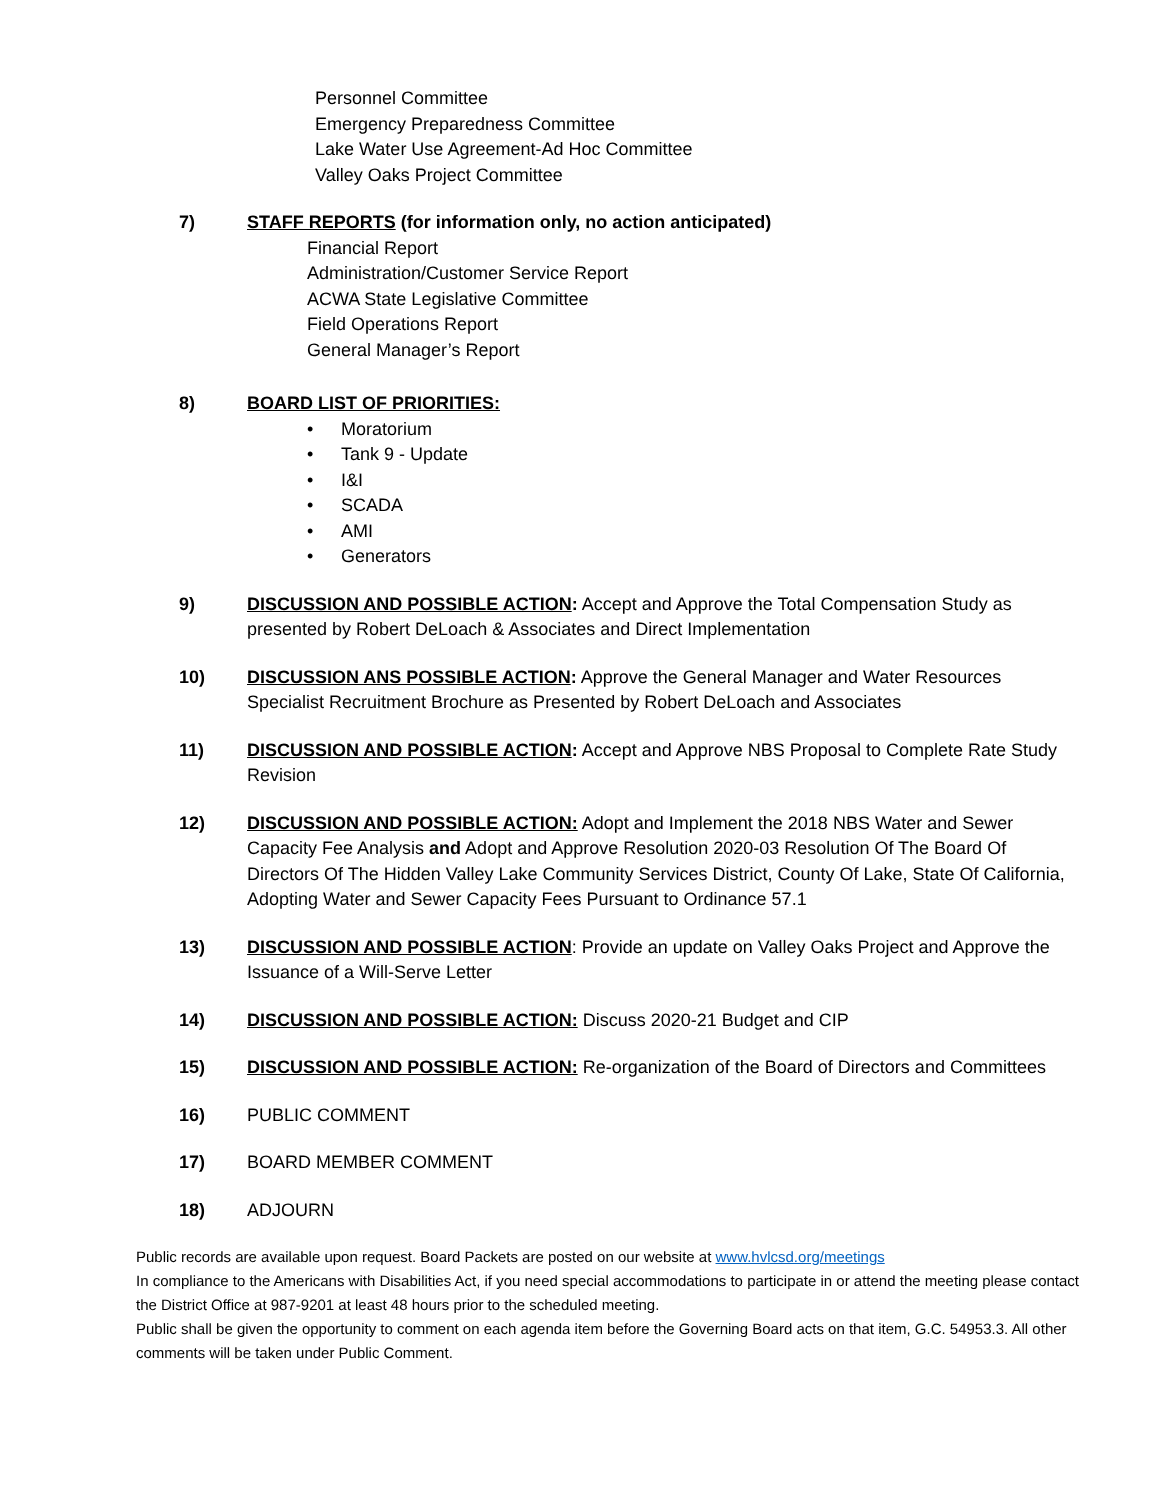Personnel Committee
Emergency Preparedness Committee
Lake Water Use Agreement-Ad Hoc Committee
Valley Oaks Project Committee
7) STAFF REPORTS (for information only, no action anticipated)
Financial Report
Administration/Customer Service Report
ACWA State Legislative Committee
Field Operations Report
General Manager’s Report
8) BOARD LIST OF PRIORITIES:
• Moratorium
• Tank 9 - Update
• I&I
• SCADA
• AMI
• Generators
9) DISCUSSION AND POSSIBLE ACTION: Accept and Approve the Total Compensation Study as presented by Robert DeLoach & Associates and Direct Implementation
10) DISCUSSION ANS POSSIBLE ACTION: Approve the General Manager and Water Resources Specialist Recruitment Brochure as Presented by Robert DeLoach and Associates
11) DISCUSSION AND POSSIBLE ACTION: Accept and Approve NBS Proposal to Complete Rate Study Revision
12) DISCUSSION AND POSSIBLE ACTION: Adopt and Implement the 2018 NBS Water and Sewer Capacity Fee Analysis and Adopt and Approve Resolution 2020-03 Resolution Of The Board Of Directors Of The Hidden Valley Lake Community Services District, County Of Lake, State Of California, Adopting Water and Sewer Capacity Fees Pursuant to Ordinance 57.1
13) DISCUSSION AND POSSIBLE ACTION: Provide an update on Valley Oaks Project and Approve the Issuance of a Will-Serve Letter
14) DISCUSSION AND POSSIBLE ACTION: Discuss 2020-21 Budget and CIP
15) DISCUSSION AND POSSIBLE ACTION: Re-organization of the Board of Directors and Committees
16) PUBLIC COMMENT
17) BOARD MEMBER COMMENT
18) ADJOURN
Public records are available upon request. Board Packets are posted on our website at www.hvlcsd.org/meetings
In compliance to the Americans with Disabilities Act, if you need special accommodations to participate in or attend the meeting please contact the District Office at 987-9201 at least 48 hours prior to the scheduled meeting.
Public shall be given the opportunity to comment on each agenda item before the Governing Board acts on that item, G.C. 54953.3. All other comments will be taken under Public Comment.